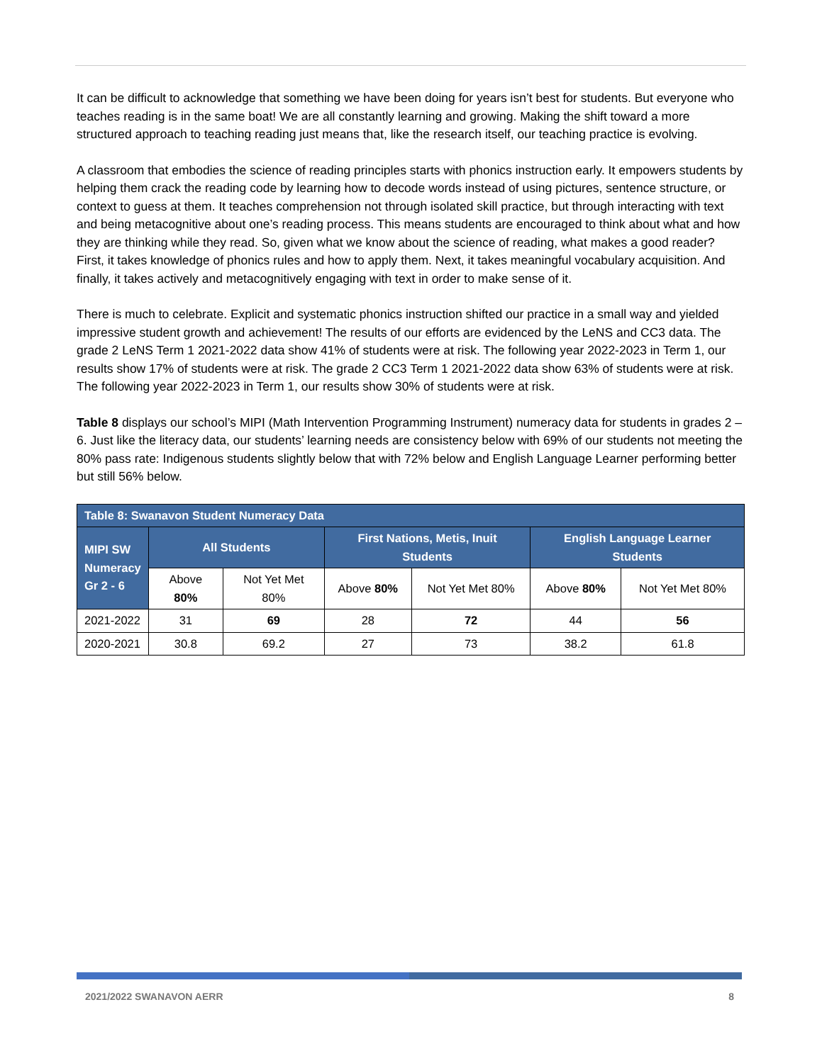It can be difficult to acknowledge that something we have been doing for years isn’t best for students. But everyone who teaches reading is in the same boat! We are all constantly learning and growing. Making the shift toward a more structured approach to teaching reading just means that, like the research itself, our teaching practice is evolving.
A classroom that embodies the science of reading principles starts with phonics instruction early. It empowers students by helping them crack the reading code by learning how to decode words instead of using pictures, sentence structure, or context to guess at them. It teaches comprehension not through isolated skill practice, but through interacting with text and being metacognitive about one’s reading process. This means students are encouraged to think about what and how they are thinking while they read. So, given what we know about the science of reading, what makes a good reader? First, it takes knowledge of phonics rules and how to apply them. Next, it takes meaningful vocabulary acquisition. And finally, it takes actively and metacognitively engaging with text in order to make sense of it.
There is much to celebrate. Explicit and systematic phonics instruction shifted our practice in a small way and yielded impressive student growth and achievement! The results of our efforts are evidenced by the LeNS and CC3 data. The grade 2 LeNS Term 1 2021-2022 data show 41% of students were at risk. The following year 2022-2023 in Term 1, our results show 17% of students were at risk. The grade 2 CC3 Term 1 2021-2022 data show 63% of students were at risk. The following year 2022-2023 in Term 1, our results show 30% of students were at risk.
Table 8 displays our school’s MIPI (Math Intervention Programming Instrument) numeracy data for students in grades 2 – 6. Just like the literacy data, our students’ learning needs are consistency below with 69% of our students not meeting the 80% pass rate: Indigenous students slightly below that with 72% below and English Language Learner performing better but still 56% below.
| Table 8: Swanavon Student Numeracy Data | | | | | | |
| --- | --- | --- | --- | --- | --- | --- |
| MIPI SW Numeracy Gr 2 - 6 | All Students | | First Nations, Metis, Inuit Students | | English Language Learner Students | |
| | Above 80% | Not Yet Met 80% | Above 80% | Not Yet Met 80% | Above 80% | Not Yet Met 80% |
| 2021-2022 | 31 | 69 | 28 | 72 | 44 | 56 |
| 2020-2021 | 30.8 | 69.2 | 27 | 73 | 38.2 | 61.8 |
2021/2022 SWANAVON AERR 8